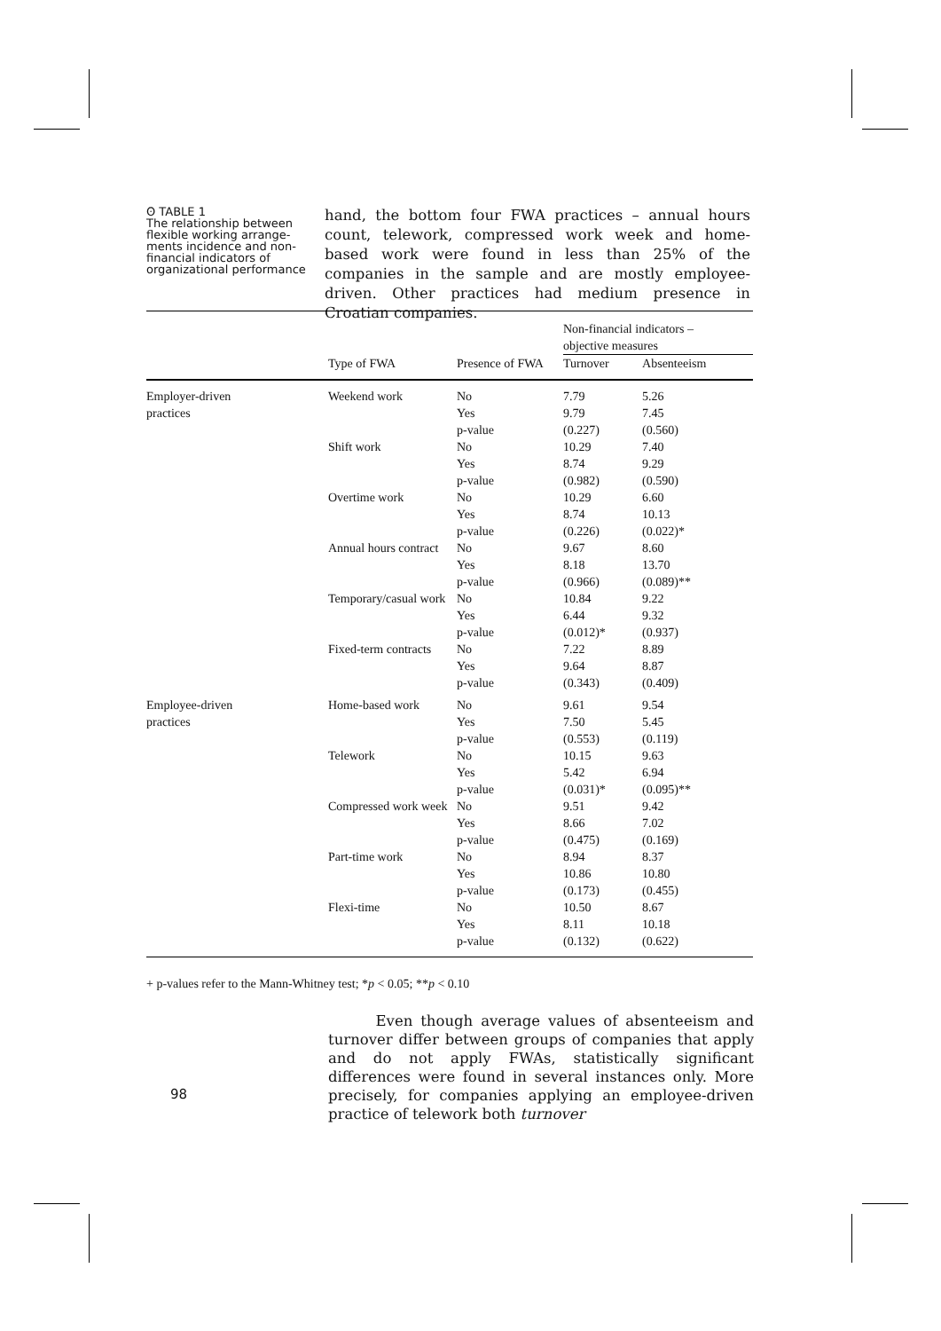ʘ TABLE 1
The relationship between flexible working arrange-ments incidence and non-financial indicators of organizational performance
hand, the bottom four FWA practices – annual hours count, telework, compressed work week and home-based work were found in less than 25% of the companies in the sample and are mostly employee-driven. Other practices had medium presence in Croatian companies.
| | | | Non-financial indicators – objective measures | |
| --- | --- | --- | --- | --- |
| | Type of FWA | Presence of FWA | Turnover | Absenteeism |
| Employer-driven practices | Weekend work | No | 7.79 | 5.26 |
| | | Yes | 9.79 | 7.45 |
| | | p-value | (0.227) | (0.560) |
| | Shift work | No | 10.29 | 7.40 |
| | | Yes | 8.74 | 9.29 |
| | | p-value | (0.982) | (0.590) |
| | Overtime work | No | 10.29 | 6.60 |
| | | Yes | 8.74 | 10.13 |
| | | p-value | (0.226) | (0.022)* |
| | Annual hours contract | No | 9.67 | 8.60 |
| | | Yes | 8.18 | 13.70 |
| | | p-value | (0.966) | (0.089)** |
| | Temporary/casual work | No | 10.84 | 9.22 |
| | | Yes | 6.44 | 9.32 |
| | | p-value | (0.012)* | (0.937) |
| | Fixed-term contracts | No | 7.22 | 8.89 |
| | | Yes | 9.64 | 8.87 |
| | | p-value | (0.343) | (0.409) |
| Employee-driven practices | Home-based work | No | 9.61 | 9.54 |
| | | Yes | 7.50 | 5.45 |
| | | p-value | (0.553) | (0.119) |
| | Telework | No | 10.15 | 9.63 |
| | | Yes | 5.42 | 6.94 |
| | | p-value | (0.031)* | (0.095)** |
| | Compressed work week | No | 9.51 | 9.42 |
| | | Yes | 8.66 | 7.02 |
| | | p-value | (0.475) | (0.169) |
| | Part-time work | No | 8.94 | 8.37 |
| | | Yes | 10.86 | 10.80 |
| | | p-value | (0.173) | (0.455) |
| | Flexi-time | No | 10.50 | 8.67 |
| | | Yes | 8.11 | 10.18 |
| | | p-value | (0.132) | (0.622) |
+ p-values refer to the Mann-Whitney test; *p < 0.05; **p < 0.10
Even though average values of absenteeism and turnover differ between groups of companies that apply and do not apply FWAs, statistically significant differences were found in several instances only. More precisely, for companies applying an employee-driven practice of telework both turnover
98